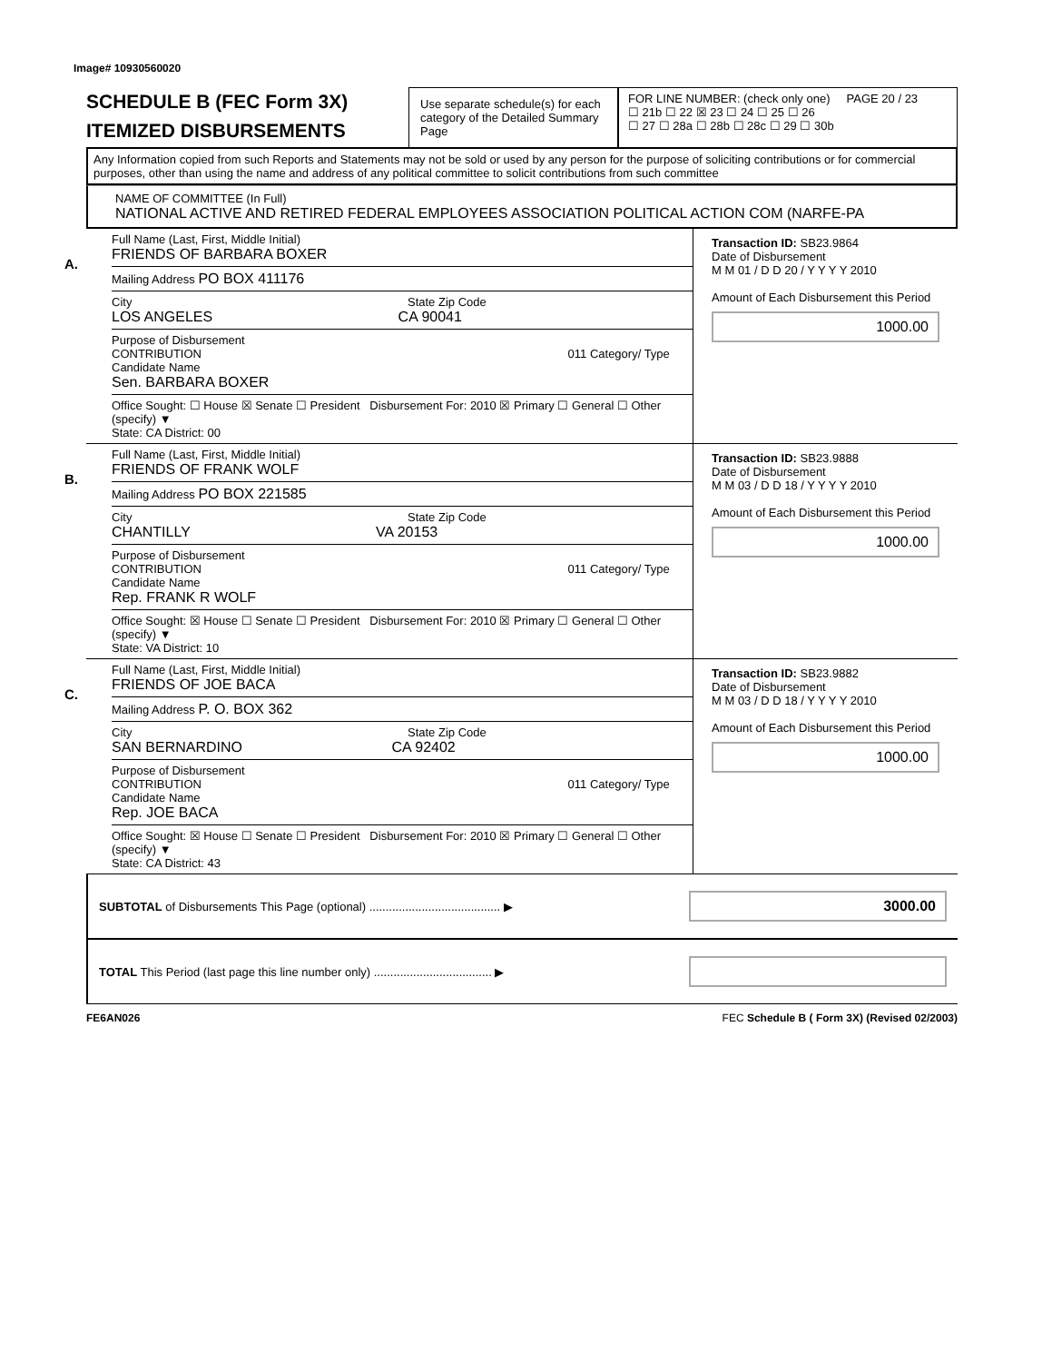Image# 10930560020
SCHEDULE B (FEC Form 3X)
ITEMIZED DISBURSEMENTS
Use separate schedule(s) for each category of the Detailed Summary Page
FOR LINE NUMBER: (check only one) PAGE 20 / 23
☐ 21b ☐ 22 ☒ 23 ☐ 24 ☐ 25 ☐ 26
☐ 27 ☐ 28a ☐ 28b ☐ 28c ☐ 29 ☐ 30b
Any Information copied from such Reports and Statements may not be sold or used by any person for the purpose of soliciting contributions or for commercial purposes, other than using the name and address of any political committee to solicit contributions from such committee
NAME OF COMMITTEE (In Full)
NATIONAL ACTIVE AND RETIRED FEDERAL EMPLOYEES ASSOCIATION POLITICAL ACTION COM (NARFE-PA
A.
Full Name (Last, First, Middle Initial)
FRIENDS OF BARBARA BOXER
Mailing Address PO BOX 411176
City State Zip Code
LOS ANGELES CA 90041
Purpose of Disbursement
CONTRIBUTION 011 Category/ Type
Candidate Name
Sen. BARBARA BOXER
Office Sought: ☐ House ☒ Senate ☐ President Disbursement For: 2010 ☒ Primary ☐ General ☐ Other (specify) ▼
State: CA District: 00
Transaction ID: SB23.9864
Date of Disbursement
M M 01 / D D 20 / Y Y Y Y 2010
Amount of Each Disbursement this Period
1000.00
B.
Full Name (Last, First, Middle Initial)
FRIENDS OF FRANK WOLF
Mailing Address PO BOX 221585
City State Zip Code
CHANTILLY VA 20153
Purpose of Disbursement
CONTRIBUTION 011 Category/ Type
Candidate Name
Rep. FRANK R WOLF
Office Sought: ☒ House ☐ Senate ☐ President Disbursement For: 2010 ☒ Primary ☐ General ☐ Other (specify) ▼
State: VA District: 10
Transaction ID: SB23.9888
Date of Disbursement
M M 03 / D D 18 / Y Y Y Y 2010
Amount of Each Disbursement this Period
1000.00
C.
Full Name (Last, First, Middle Initial)
FRIENDS OF JOE BACA
Mailing Address P. O. BOX 362
City State Zip Code
SAN BERNARDINO CA 92402
Purpose of Disbursement
CONTRIBUTION 011 Category/ Type
Candidate Name
Rep. JOE BACA
Office Sought: ☒ House ☐ Senate ☐ President Disbursement For: 2010 ☒ Primary ☐ General ☐ Other (specify) ▼
State: CA District: 43
Transaction ID: SB23.9882
Date of Disbursement
M M 03 / D D 18 / Y Y Y Y 2010
Amount of Each Disbursement this Period
1000.00
SUBTOTAL of Disbursements This Page (optional) ........................................ ▶ 3000.00
TOTAL This Period (last page this line number only) .................................... ▶
FE6AN026 FEC Schedule B ( Form 3X) (Revised 02/2003)